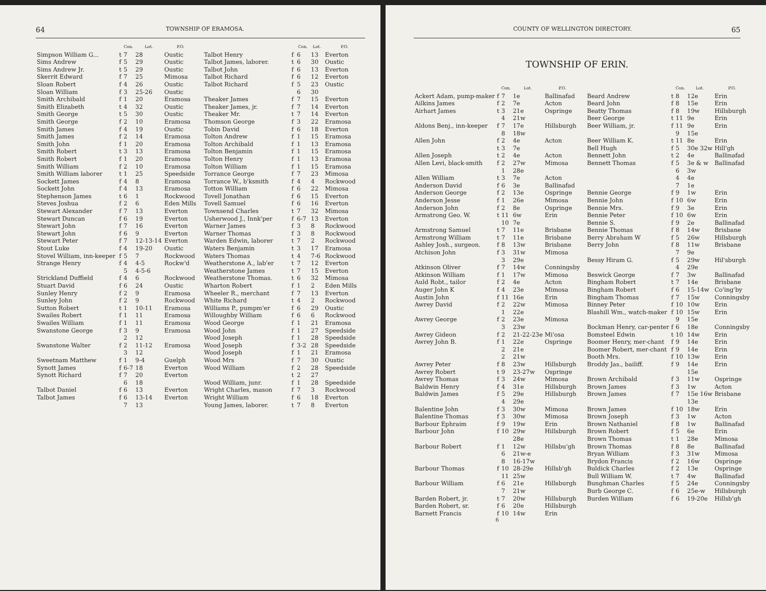64 TOWNSHIP OF ERAMOSA.
| | | Con. | Lot. | P.O. |
| --- | --- | --- | --- | --- |
| Simpson William G... | t | 7 | 28 | Oustic |
| Sims Andrew | f | 5 | 29 | Oustic |
| Sims Andrew Jr. | t | 5 | 29 | Oustic |
| Skerrit Edward | f | 7 | 25 | Mimosa |
| Sloan Robert | f | 4 | 26 | Oustic |
| Sloan William | f | 3 | 25-26 | Oustic |
| Smith Archibald | f | 1 | 20 | Eramosa |
| Smith Elizabeth | t | 4 | 32 | Oustic |
| Smith George | t | 5 | 30 | Oustic |
| Smith George | f | 2 | 10 | Eramosa |
| Smith James | f | 4 | 19 | Oustic |
| Smith James | f | 2 | 14 | Eramosa |
| Smith John | f | 1 | 20 | Eramosa |
| Smith Robert | t | 3 | 13 | Eramosa |
| Smith Robert | f | 1 | 20 | Eramosa |
| Smith William | f | 2 | 10 | Eramosa |
| Smith William laborer | t | 1 | 25 | Speedside |
| Sockett James | f | 4 | 8 | Eramosa |
| Sockett John | f | 4 | 13 | Eramosa |
| Stephenson James | t | 6 | 1 | Rockwood |
| Steves Joshua | f | 2 | 6 | Eden Mills |
| Stewart Alexander | f | 7 | 13 | Everton |
| Stewart Duncan | f | 6 | 19 | Everton |
| Stewart John | f | 7 | 16 | Everton |
| Stewart John | f | 6 | 9 | Everton |
| Stewart Peter | f | 7 | 12-13-14 | Everton |
| Stout Luke | f | 4 | 19-20 | Oustic |
| Stovel William, inn-keeper | f | 5 | 7 | Rockwood |
| Strange Henry | f | 4 5 | 4-5 4-5-6 | Rockw'd |
| Strickland Duffield | f | 4 | 6 | Rockwood |
| Stuart David | f | 6 | 24 | Oustic |
| Sunley Henry | f | 2 | 9 | Eramosa |
| Sunley John | f | 2 | 9 | Rockwood |
| Sutton Robert | t | 1 | 10-11 | Eramosa |
| Swailes Robert | f | 1 | 11 | Eramosa |
| Swailes William | f | 1 | 11 | Eramosa |
| Swanstone George | f | 3 2 | 9 12 | Eramosa |
| Swanstone Walter | f | 2 3 | 11-12 12 | Eramosa |
| Sweetnam Matthew | f | 1 | 9-4 | Guelph |
| Synott James | f | 6-7 | 18 | Everton |
| Synott Richard | f | 7 6 | 20 18 | Everton |
| Talbot Daniel | f | 6 | 13 | Everton |
| Talbot James | f | 6 7 | 13-14 13 | Everton |
| | | Con. | Lot. | P.O. |
| --- | --- | --- | --- | --- |
| Talbot Henry | f | 6 | 13 | Everton |
| Talbot James, laborer. | t | 6 | 30 | Oustic |
| Talbot John | f | 6 | 13 | Everton |
| Talbot Richard | f | 6 | 12 | Everton |
| Talbot Richard | f | 5 6 | 23 30 | Oustic |
| Theaker James | f | 7 | 15 | Everton |
| Theaker James, jr. | f | 7 | 14 | Everton |
| Theaker Mr. | t | 7 | 14 | Everton |
| Thomson George | f | 3 | 22 | Eramosa |
| Tobin David | f | 6 | 18 | Everton |
| Tolton Andrew | f | 1 | 15 | Eramosa |
| Tolton Archibald | f | 1 | 13 | Eramosa |
| Tolton Benjamin | f | 1 | 15 | Eramosa |
| Tolton Henry | f | 1 | 13 | Eramosa |
| Tolton William | f | 1 | 15 | Eramosa |
| Torrance George | f | 7 | 23 | Mimosa |
| Torrance W., b'ksmith | f | 4 | 4 | Rockwood |
| Totton William | f | 6 | 22 | Mimosa |
| Tovell Jonathan | f | 6 | 15 | Everton |
| Tovell Samuel | f | 6 | 16 | Everton |
| Townsend Charles | t | 7 | 32 | Mimosa |
| Usherwood J., Innk'per | f | 6-7 | 13 | Everton |
| Warner James | f | 3 | 8 | Rockwood |
| Warner Thomas | f | 3 | 8 | Rockwood |
| Warden Edwin, laborer | t | 7 | 2 | Rockwood |
| Waters Benjamin | t | 3 | 17 | Eramosa |
| Waters Thomas | t | 4 | 7-6 | Rockwood |
| Weatherstone A., lab'er | t | 7 | 12 | Everton |
| Weatherstone James | t | 7 | 15 | Everton |
| Weatherstone Thomas. | t | 6 | 32 | Mimosa |
| Wharton Robert | f | 1 | 2 | Eden Mills |
| Wheeler R., merchant | f | 7 | 13 | Everton |
| White Richard | t | 4 | 2 | Rockwood |
| Williams P., pumpm'er | f | 6 | 29 | Oustic |
| Willoughby William | f | 6 | 6 | Rockwood |
| Wood George | f | 1 | 21 | Eramosa |
| Wood John | f | 1 | 27 | Speedside |
| Wood Joseph | f | 1 | 28 | Speedside |
| Wood Joseph | f | 3-2 | 28 | Speedside |
| Wood Joseph | f | 1 | 21 | Eramosa |
| Wood Mrs | f | 7 | 30 | Oustic |
| Wood William | f t | 2 2 | 28 27 | Speedside |
| Wood William, junr. | f | 1 | 28 | Speedside |
| Wright Charles, mason | f | 7 | 3 | Rockwood |
| Wright William | f | 6 | 18 | Everton |
| Young James, laborer. | t | 7 | 8 | Everton |
COUNTY OF WELLINGTON DIRECTORY. 65
TOWNSHIP OF ERIN.
| | | Con. | Lot. | P.O. |
| --- | --- | --- | --- | --- |
| Ackert Adam, pump-maker | f | 7 | 1e | Ballinafad |
| Ailkins James | f | 2 | 7e | Acton |
| Airhart James | t | 3 4 | 21e 21w | Ospringe |
| Aldons Benj., inn-keeper | f | 7 8 | 17e 18w | Hillsburgh |
| Allen John | f t | 2 3 | 4e 7e | Acton |
| Allen Joseph | t | 2 | 4e | Acton |
| Allen Levi, black-smith | f | 2 1 | 27w 28e | Mimosa |
| Allen William | t | 3 | 7e | Acton |
| Anderson David | f | 6 | 3e | Ballinafad |
| Anderson George | f | 2 | 13e | Ospringe |
| Anderson Jesse | f | 1 | 26e | Mimosa |
| Anderson John | f | 2 | 8e | Ospringe |
| Armstrong Geo. W. | t | 11 10 | 6w 7e | Erin |
| Armstrong Samuel | t | 7 | 11e | Brisbane |
| Armstrong William | t | 7 | 11e | Brisbane |
| Ashley Josh., surgeon. | f | 8 | 13w | Brisbane |
| Atchison John | f | 3 3 | 31w 29e | Mimosa |
| Atkinson Oliver | f | 7 | 14w | Conningsby |
| Atkinson William | f | 1 | 17w | Mimosa |
| Auld Robt., tailor | f | 2 | 4e | Acton |
| Auger John K | f | 4 | 23e | Mimosa |
| Austin John | f | 11 | 16e | Erin |
| Awrey David | f | 2 1 | 22w 22e | Mimosa |
| Awrey George | f | 2 3 | 23e 23w | Mimosa |
| Awrey Gideon | f | 2 | 21-22-23e | Mi'osa |
| Awrey John B. | f | 1 2 2 | 22e 21e 21w | Ospringe |
| Awrey Peter | f | 8 | 23w | Hillsburgh |
| Awrey Robert | t | 9 | 23-27w | Ospringe |
| Awrey Thomas | f | 3 | 24w | Mimosa |
| Baldwin Henry | f | 4 | 31e | Hillsburgh |
| Baldwin James | f | 5 4 | 29e 29e | Hillsburgh |
| Balentine John | f | 3 | 30w | Mimosa |
| Balentine Thomas | f | 3 | 30w | Mimosa |
| Barbour Ephraim | f | 9 | 19w | Erin |
| Barbour John | f | 10 | 29w 28e | Hillsburgh |
| Barbour Robert | f | 1 6 8 | 12w 21w-e 16-17w | Hillsbu'gh |
| Barbour Thomas | f | 10 11 | 28-29e 25w | Hillsb'gh |
| Barbour William | f | 6 7 | 21e 21w | Hillsburgh |
| Barden Robert, jr. | t | 7 | 20w | Hillsburgh |
| Barden Robert, sr. | f | 6 | 20e | Hillsburgh |
| Barnett Francis | f | 10 | 14w | Erin |
6
| | | Con. | Lot. | P.O. |
| --- | --- | --- | --- | --- |
| Beard Andrew | t | 8 | 12e | Erin |
| Beard John | f | 8 | 15e | Erin |
| Beatty Thomas | f | 8 | 19w | Hillsburgh |
| Beer George | t | 11 | 9e | Erin |
| Beer William, jr. | f | 11 9 | 9e 15e | Erin |
| Beer William K. | t | 11 | 8e | Erin |
| Bell Hugh | f | 5 | 30e 32w | Hill'gh |
| Bennett John | t | 2 | 4e | Ballinafad |
| Bennett Thomas | f | 5 6 4 7 | 3e & w 3w 4e 1e | Ballinafad |
| Bennie George | f | 9 | 1w | Erin |
| Bennie John | f | 10 | 6w | Erin |
| Bennie Mrs. | f | 9 | 3e | Erin |
| Bennie Peter | f | 10 | 6w | Erin |
| Bennie S. | f | 9 | 2e | Ballinafad |
| Bennie Thomas | f | 8 | 14w | Brisbane |
| Berry Abraham W | f | 5 | 26w | Hillsburgh |
| Berry John | f | 8 7 | 11w 9e | Brisbane |
| Bessy Hiram G. | f | 5 4 | 29w 29e | Hil'sburgh |
| Beswick George | f | 7 | 3w | Ballinafad |
| Bingham Robert | t | 7 | 14e | Brisbane |
| Bingham Robert | f | 6 | 15-14w | Co'ing'by |
| Bingham Thomas | f | 7 | 15w | Conningsby |
| Binney Peter | f | 10 | 10w | Erin |
| Blashill Wm., watch-maker | f | 10 9 | 15w 15e | Erin |
| Bockman Henry, car-penter | f | 6 | 18e | Conningsby |
| Bomsteel Edwin | t | 10 | 14w | Erin |
| Boomer Henry, mer-chant | f | 9 | 14e | Erin |
| Boomer Robert, mer-chant | f | 9 | 14e | Erin |
| Booth Mrs. | f | 10 | 13w | Erin |
| Broddy Jas., bailiff. | f | 9 | 14e 15e | Erin |
| Brown Archibald | f | 3 | 11w | Ospringe |
| Brown James | f | 3 | 1w | Acton |
| Brown James | f | 7 | 15e 16w 13e | Brisbane |
| Brown James | f | 10 | 18w | Erin |
| Brown Joseph | f | 3 | 1w | Acton |
| Brown Nathaniel | f | 8 | 1w | Ballinafad |
| Brown Robert | f | 5 | 6e | Erin |
| Brown Thomas | t | 1 | 28e | Mimosa |
| Brown Thomas | f | 8 | 8e | Ballinafad |
| Bryan William | f | 3 | 31w | Mimosa |
| Brydon Francis | f | 2 | 16w | Ospringe |
| Buldick Charles | f | 2 | 13e | Ospringe |
| Bull William W. | t | 7 | 4w | Ballinafad |
| Bunghman Charles | f | 5 | 24e | Conningsby |
| Burb George C. | f | 6 | 25e-w | Hillsburgh |
| Burden William | f | 6 | 19-20e | Hillsb'gh |